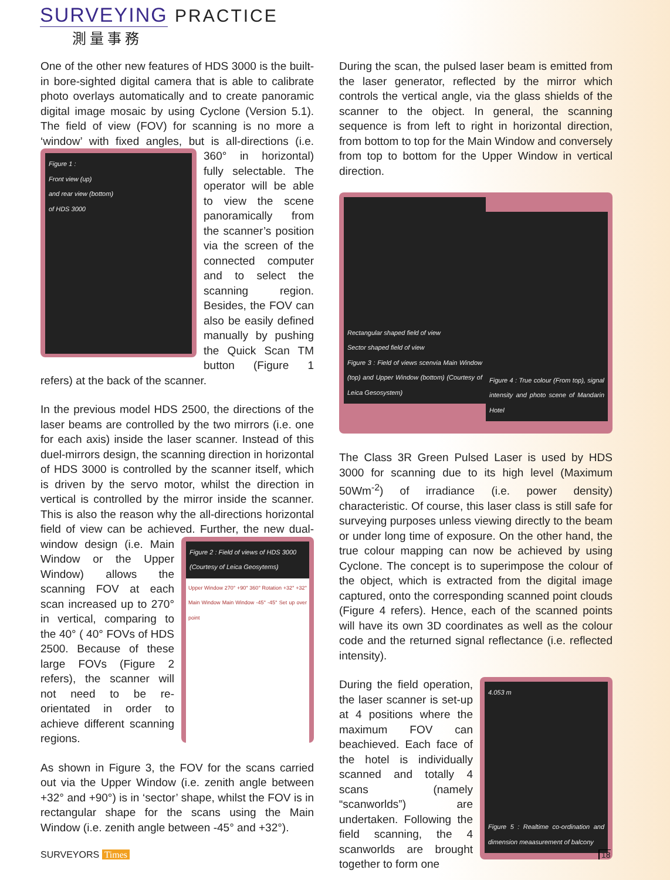SURVEYING PRACTICE
測量事務
One of the other new features of HDS 3000 is the built-in bore-sighted digital camera that is able to calibrate photo overlays automatically and to create panoramic digital image mosaic by using Cyclone (Version 5.1). The field of view (FOV) for scanning is no more a ‘window’ with fixed angles, but is all-directions (i.e. 360° in horizontal)
Figure 1 :
Front view (up)
and rear view (bottom)
of HDS 3000
fully selectable. The operator will be able to view the scene panoramically from the scanner’s position via the screen of the connected computer and to select the scanning region. Besides, the FOV can also be easily defined manually by pushing the Quick Scan TM button (Figure 1 refers) at the back of the scanner.
In the previous model HDS 2500, the directions of the laser beams are controlled by the two mirrors (i.e. one for each axis) inside the laser scanner. Instead of this duel-mirrors design, the scanning direction in horizontal of HDS 3000 is controlled by the scanner itself, which is driven by the servo motor, whilst the direction in vertical is controlled by the mirror inside the scanner. This is also the reason why the all-directions horizontal field of view can be achieved. Further,
Figure 2 : Field of views of HDS 3000
(Courtesy of Leica Geosytems)
Upper Window 270° +90° 360° Rotation +32° +32° Main Window Main Window -45° -45° Set up over point
the new dual-window design (i.e. Main Window or the Upper Window) allows the scanning FOV at each scan increased up to 270° in vertical, comparing to the 40° ( 40° FOVs of HDS 2500. Because of these large FOVs (Figure 2 refers), the scanner will not need to be re-orientated in order to achieve different scanning regions.
As shown in Figure 3, the FOV for the scans carried out via the Upper Window (i.e. zenith angle between +32° and +90°) is in ‘sector’ shape, whilst the FOV is in rectangular shape for the scans using the Main Window (i.e. zenith angle between -45° and +32°).
During the scan, the pulsed laser beam is emitted from the laser generator, reflected by the mirror which controls the vertical angle, via the glass shields of the scanner to the object. In general, the scanning sequence is from left to right in horizontal direction, from bottom to top for the Main Window and conversely from top to bottom for the Upper Window in vertical direction.
Rectangular shaped field of view
Sector shaped field of view
Figure 3 : Field of views scenvia Main Window (top) and Upper Window (bottom) (Courtesy of Leica Gesosystem)
Figure 4 : True colour (From top), signal intensity and photo scene of Mandarin Hotel
The Class 3R Green Pulsed Laser is used by HDS 3000 for scanning due to its high level (Maximum 50Wm<sup>-2</sup>) of irradiance (i.e. power density) characteristic. Of course, this laser class is still safe for surveying purposes unless viewing directly to the beam or under long time of exposure. On the other hand, the true colour mapping can now be achieved by using Cyclone. The concept is to superimpose the colour of the object, which is extracted from the digital image captured, onto the corresponding scanned point clouds (Figure 4 refers). Hence, each of the scanned points will have its own 3D coordinates as well as the colour code and the returned signal reflectance (i.e. reflected intensity).
4.053 m
Figure 5 : Realtime co-ordination and dimension meaasurement of balcony
During the field operation, the laser scanner is set-up at 4 positions where the maximum FOV can beachieved. Each face of the hotel is individually scanned and totally 4 scans (namely “scanworlds”) are undertaken. Following the field scanning, the 4 scanworlds are brought together to form one
SURVEYORS Times 18